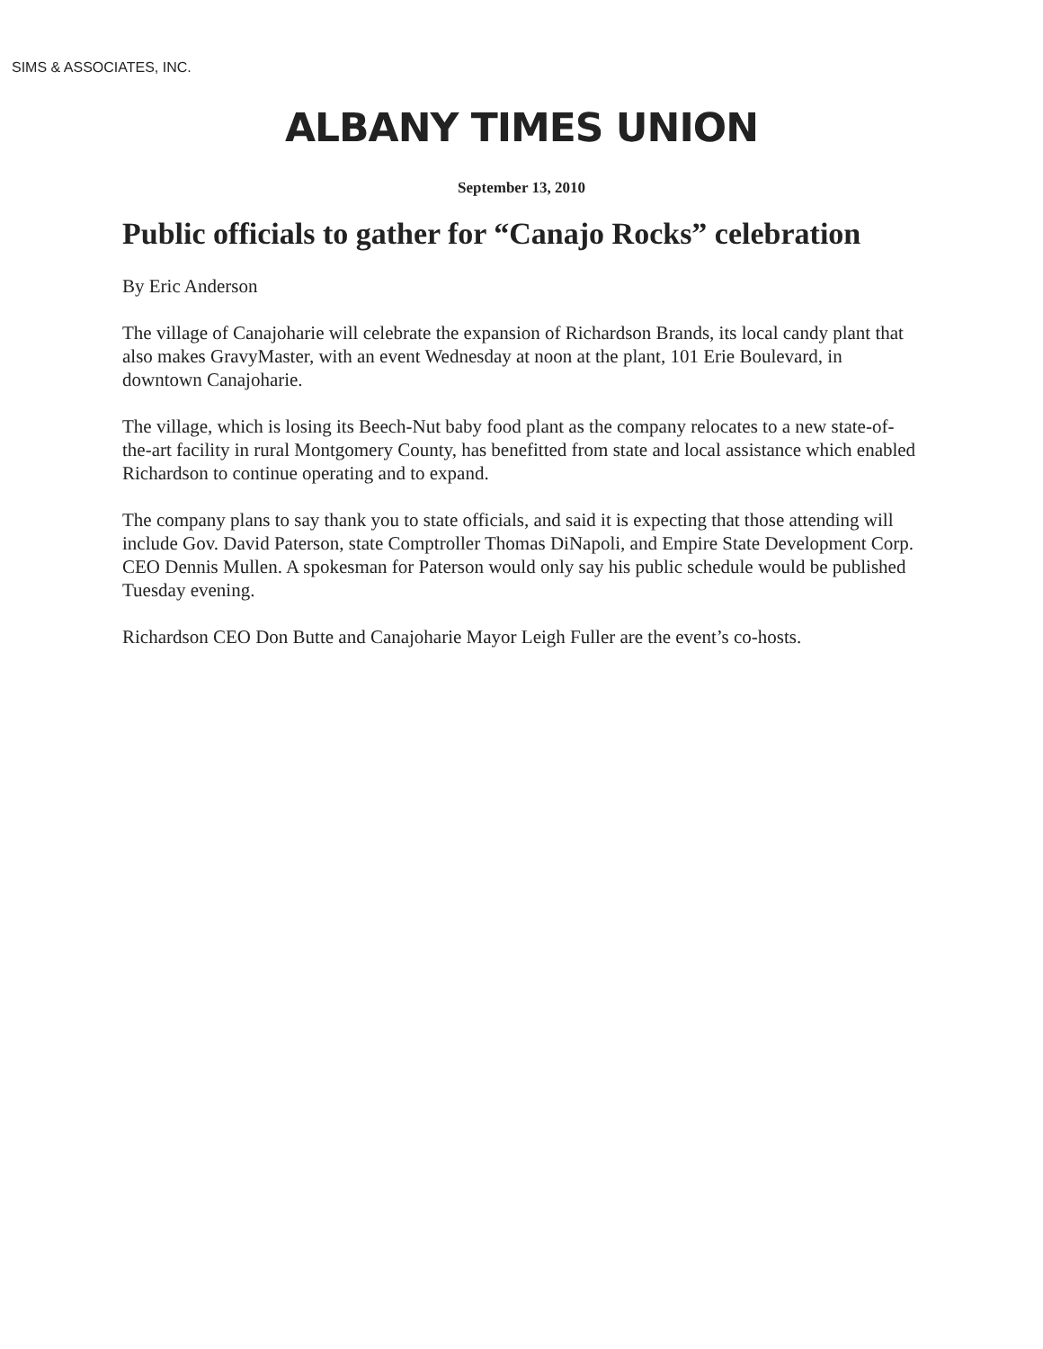SIMS & ASSOCIATES, INC.
ALBANY TIMES UNION
September 13, 2010
Public officials to gather for “Canajo Rocks” celebration
By Eric Anderson
The village of Canajoharie will celebrate the expansion of Richardson Brands, its local candy plant that also makes GravyMaster, with an event Wednesday at noon at the plant, 101 Erie Boulevard, in downtown Canajoharie.
The village, which is losing its Beech-Nut baby food plant as the company relocates to a new state-of-the-art facility in rural Montgomery County, has benefitted from state and local assistance which enabled Richardson to continue operating and to expand.
The company plans to say thank you to state officials, and said it is expecting that those attending will include Gov. David Paterson, state Comptroller Thomas DiNapoli, and Empire State Development Corp. CEO Dennis Mullen. A spokesman for Paterson would only say his public schedule would be published Tuesday evening.
Richardson CEO Don Butte and Canajoharie Mayor Leigh Fuller are the event’s co-hosts.